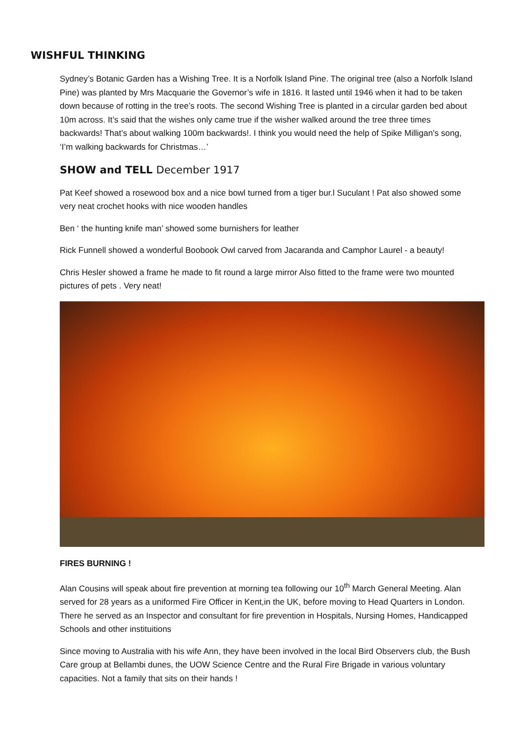WISHFUL THINKING
Sydney’s Botanic Garden has a Wishing Tree. It is a Norfolk Island Pine. The original tree (also a Norfolk Island Pine) was planted by Mrs Macquarie the Governor’s wife in 1816. It lasted until 1946 when it had to be taken down because of rotting in the tree’s roots. The second Wishing Tree is planted in a circular garden bed about 10m across. It’s said that the wishes only came true if the wisher walked around the tree three times backwards! That’s about walking 100m backwards!. I think you would need the help of Spike Milligan’s song, ‘I’m walking backwards for Christmas…’
SHOW and TELL December 1917
Pat Keef showed a rosewood box and a nice bowl turned from a tiger bur.l Suculant ! Pat also showed some very neat crochet hooks with nice wooden handles
Ben ‘ the hunting knife man’ showed some burnishers for leather
Rick Funnell showed a wonderful Boobook Owl carved from Jacaranda and Camphor Laurel - a beauty!
Chris Hesler showed a frame he made to fit round a large mirror Also fitted to the frame were two mounted pictures of pets . Very neat!
FIRES BURNING !
Alan Cousins will speak about fire prevention at morning tea following our 10<sup>th</sup> March General Meeting. Alan served for 28 years as a uniformed Fire Officer in Kent,in the UK, before moving to Head Quarters in London. There he served as an Inspector and consultant for fire prevention in Hospitals, Nursing Homes, Handicapped Schools and other instituitions
Since moving to Australia with his wife Ann, they have been involved in the local Bird Observers club, the Bush Care group at Bellambi dunes, the UOW Science Centre and the Rural Fire Brigade in various voluntary capacities. Not a family that sits on their hands !